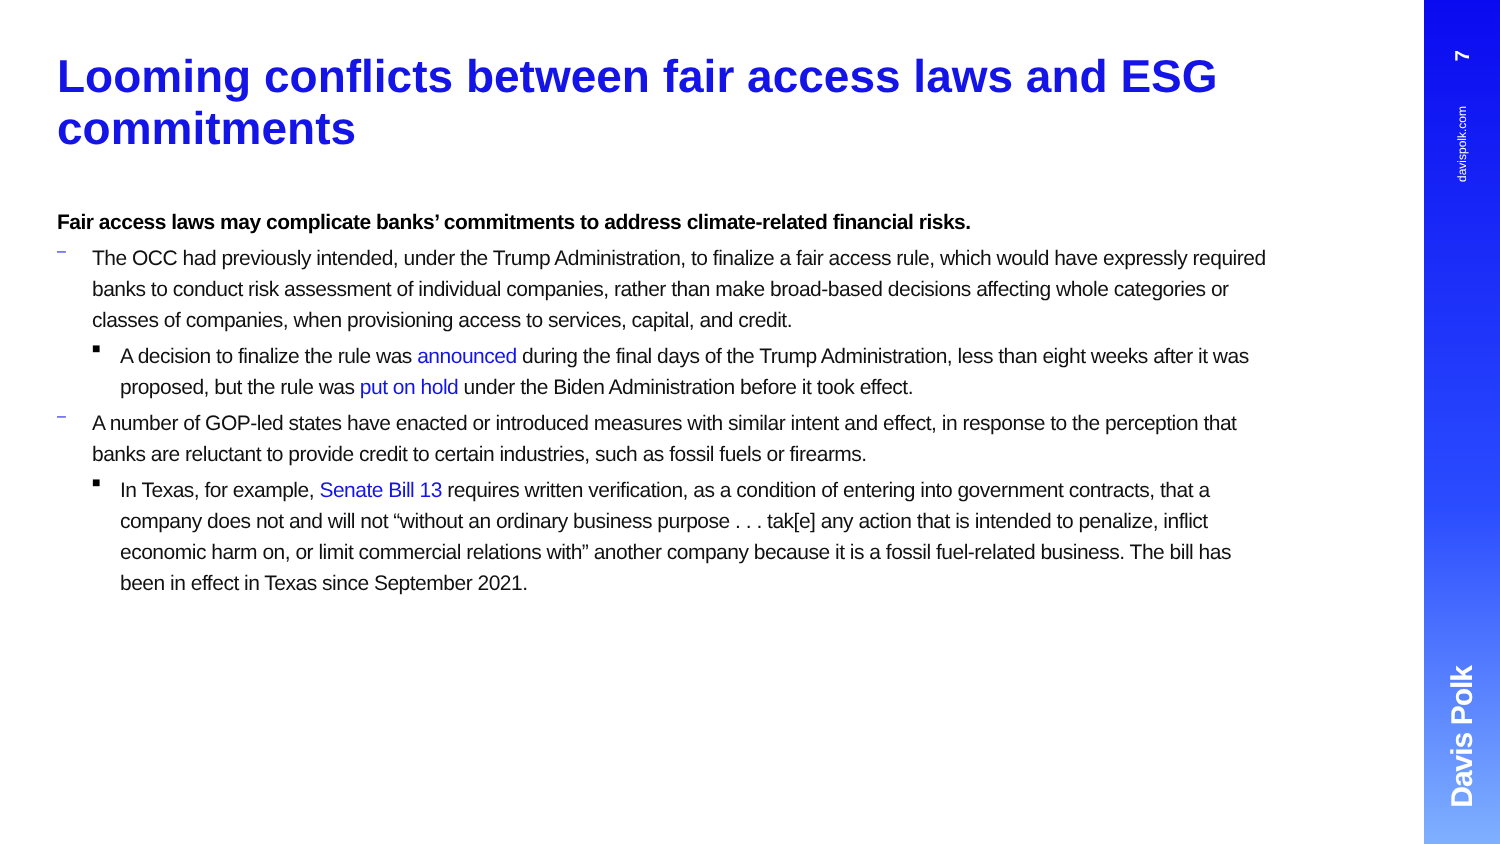Looming conflicts between fair access laws and ESG commitments
Fair access laws may complicate banks’ commitments to address climate-related financial risks.
–
The OCC had previously intended, under the Trump Administration, to finalize a fair access rule, which would have expressly required banks to conduct risk assessment of individual companies, rather than make broad-based decisions affecting whole categories or classes of companies, when provisioning access to services, capital, and credit.
■
A decision to finalize the rule was announced during the final days of the Trump Administration, less than eight weeks after it was proposed, but the rule was put on hold under the Biden Administration before it took effect.
–
A number of GOP-led states have enacted or introduced measures with similar intent and effect, in response to the perception that banks are reluctant to provide credit to certain industries, such as fossil fuels or firearms.
■
In Texas, for example, Senate Bill 13 requires written verification, as a condition of entering into government contracts, that a company does not and will not “without an ordinary business purpose . . . tak[e] any action that is intended to penalize, inflict economic harm on, or limit commercial relations with” another company because it is a fossil fuel-related business. The bill has been in effect in Texas since September 2021.
7
davispolk.com
Davis Polk